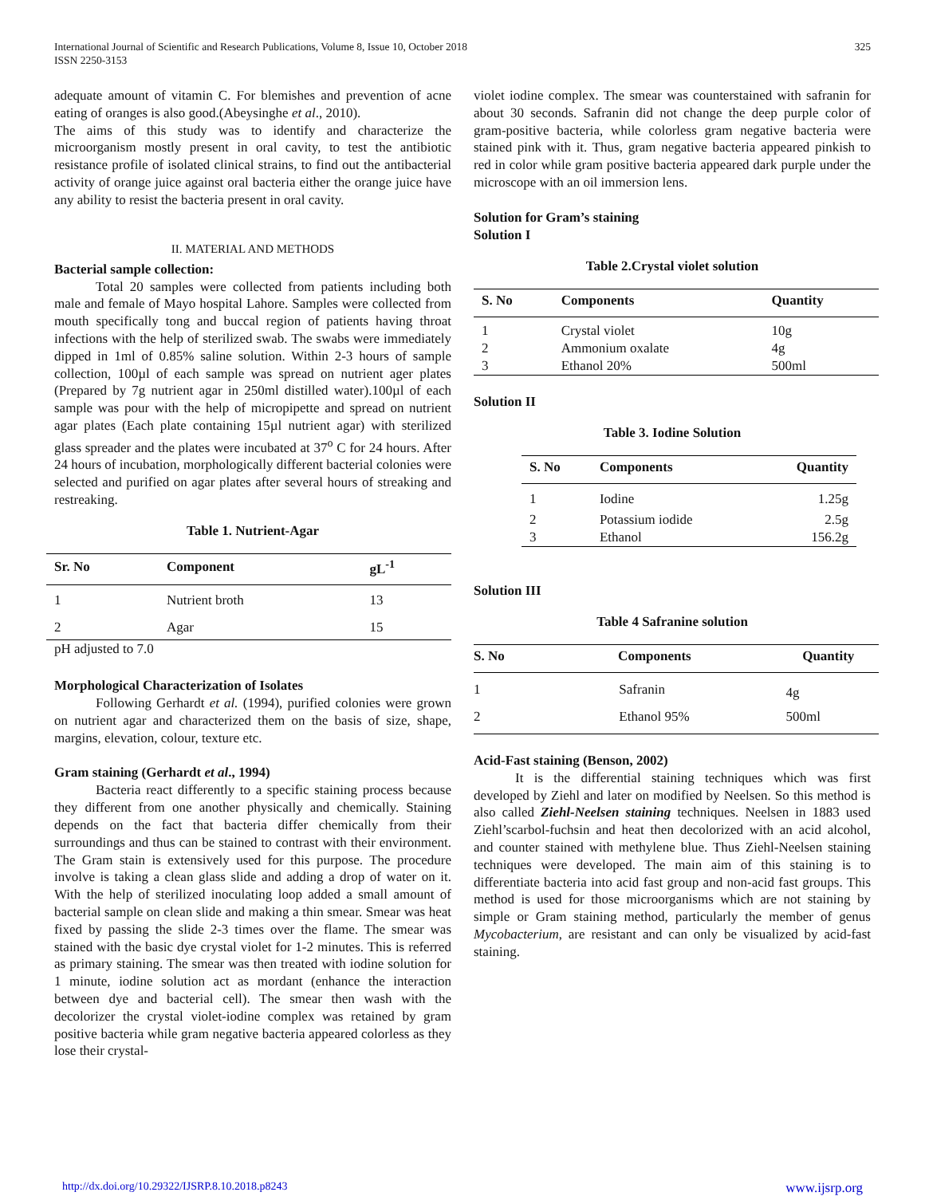International Journal of Scientific and Research Publications, Volume 8, Issue 10, October 2018
ISSN 2250-3153
325
adequate amount of vitamin C. For blemishes and prevention of acne eating of oranges is also good.(Abeysinghe et al., 2010).
The aims of this study was to identify and characterize the microorganism mostly present in oral cavity, to test the antibiotic resistance profile of isolated clinical strains, to find out the antibacterial activity of orange juice against oral bacteria either the orange juice have any ability to resist the bacteria present in oral cavity.
II. MATERIAL AND METHODS
Bacterial sample collection:
Total 20 samples were collected from patients including both male and female of Mayo hospital Lahore. Samples were collected from mouth specifically tong and buccal region of patients having throat infections with the help of sterilized swab. The swabs were immediately dipped in 1ml of 0.85% saline solution. Within 2-3 hours of sample collection, 100µl of each sample was spread on nutrient ager plates (Prepared by 7g nutrient agar in 250ml distilled water).100µl of each sample was pour with the help of micropipette and spread on nutrient agar plates (Each plate containing 15µl nutrient agar) with sterilized glass spreader and the plates were incubated at 37<sup>o</sup> C for 24 hours. After 24 hours of incubation, morphologically different bacterial colonies were selected and purified on agar plates after several hours of streaking and restreaking.
Table 1. Nutrient-Agar
| Sr. No | Component | gL<sup>-1</sup> |
| --- | --- | --- |
| 1 | Nutrient broth | 13 |
| 2 | Agar | 15 |
pH adjusted to 7.0
Morphological Characterization of Isolates
Following Gerhardt et al. (1994), purified colonies were grown on nutrient agar and characterized them on the basis of size, shape, margins, elevation, colour, texture etc.
Gram staining (Gerhardt et al., 1994)
Bacteria react differently to a specific staining process because they different from one another physically and chemically. Staining depends on the fact that bacteria differ chemically from their surroundings and thus can be stained to contrast with their environment. The Gram stain is extensively used for this purpose. The procedure involve is taking a clean glass slide and adding a drop of water on it. With the help of sterilized inoculating loop added a small amount of bacterial sample on clean slide and making a thin smear. Smear was heat fixed by passing the slide 2-3 times over the flame. The smear was stained with the basic dye crystal violet for 1-2 minutes. This is referred as primary staining. The smear was then treated with iodine solution for 1 minute, iodine solution act as mordant (enhance the interaction between dye and bacterial cell). The smear then wash with the decolorizer the crystal violet-iodine complex was retained by gram positive bacteria while gram negative bacteria appeared colorless as they lose their crystal-
violet iodine complex. The smear was counterstained with safranin for about 30 seconds. Safranin did not change the deep purple color of gram-positive bacteria, while colorless gram negative bacteria were stained pink with it. Thus, gram negative bacteria appeared pinkish to red in color while gram positive bacteria appeared dark purple under the microscope with an oil immersion lens.
Solution for Gram’s staining
Solution I
Table 2.Crystal violet solution
| S. No | Components | Quantity |
| --- | --- | --- |
| 1 | Crystal violet | 10g |
| 2 | Ammonium oxalate | 4g |
| 3 | Ethanol 20% | 500ml |
Solution II
Table 3. Iodine Solution
| S. No | Components | Quantity |
| --- | --- | --- |
| 1 | Iodine | 1.25g |
| 2 | Potassium iodide | 2.5g |
| 3 | Ethanol | 156.2g |
Solution III
Table 4 Safranine solution
| S. No | Components | Quantity |
| --- | --- | --- |
| 1 | Safranin | 4g |
| 2 | Ethanol 95% | 500ml |
Acid-Fast staining (Benson, 2002)
It is the differential staining techniques which was first developed by Ziehl and later on modified by Neelsen. So this method is also called Ziehl-Neelsen staining techniques. Neelsen in 1883 used Ziehl’scarbol-fuchsin and heat then decolorized with an acid alcohol, and counter stained with methylene blue. Thus Ziehl-Neelsen staining techniques were developed. The main aim of this staining is to differentiate bacteria into acid fast group and non-acid fast groups. This method is used for those microorganisms which are not staining by simple or Gram staining method, particularly the member of genus Mycobacterium, are resistant and can only be visualized by acid-fast staining.
http://dx.doi.org/10.29322/IJSRP.8.10.2018.p8243 www.ijsrp.org